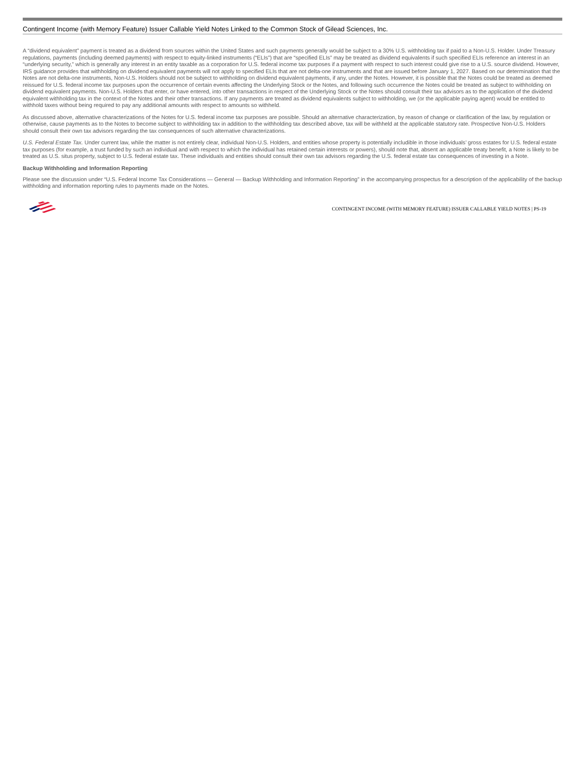Contingent Income (with Memory Feature) Issuer Callable Yield Notes Linked to the Common Stock of Gilead Sciences, Inc.
A “dividend equivalent” payment is treated as a dividend from sources within the United States and such payments generally would be subject to a 30% U.S. withholding tax if paid to a Non-U.S. Holder. Under Treasury regulations, payments (including deemed payments) with respect to equity-linked instruments (“ELIs”) that are “specified ELIs” may be treated as dividend equivalents if such specified ELIs reference an interest in an “underlying security,” which is generally any interest in an entity taxable as a corporation for U.S. federal income tax purposes if a payment with respect to such interest could give rise to a U.S. source dividend. However, IRS guidance provides that withholding on dividend equivalent payments will not apply to specified ELIs that are not delta-one instruments and that are issued before January 1, 2027. Based on our determination that the Notes are not delta-one instruments, Non-U.S. Holders should not be subject to withholding on dividend equivalent payments, if any, under the Notes. However, it is possible that the Notes could be treated as deemed reissued for U.S. federal income tax purposes upon the occurrence of certain events affecting the Underlying Stock or the Notes, and following such occurrence the Notes could be treated as subject to withholding on dividend equivalent payments. Non-U.S. Holders that enter, or have entered, into other transactions in respect of the Underlying Stock or the Notes should consult their tax advisors as to the application of the dividend equivalent withholding tax in the context of the Notes and their other transactions. If any payments are treated as dividend equivalents subject to withholding, we (or the applicable paying agent) would be entitled to withhold taxes without being required to pay any additional amounts with respect to amounts so withheld.
As discussed above, alternative characterizations of the Notes for U.S. federal income tax purposes are possible. Should an alternative characterization, by reason of change or clarification of the law, by regulation or otherwise, cause payments as to the Notes to become subject to withholding tax in addition to the withholding tax described above, tax will be withheld at the applicable statutory rate. Prospective Non-U.S. Holders should consult their own tax advisors regarding the tax consequences of such alternative characterizations.
U.S. Federal Estate Tax. Under current law, while the matter is not entirely clear, individual Non-U.S. Holders, and entities whose property is potentially includible in those individuals’ gross estates for U.S. federal estate tax purposes (for example, a trust funded by such an individual and with respect to which the individual has retained certain interests or powers), should note that, absent an applicable treaty benefit, a Note is likely to be treated as U.S. situs property, subject to U.S. federal estate tax. These individuals and entities should consult their own tax advisors regarding the U.S. federal estate tax consequences of investing in a Note.
Backup Withholding and Information Reporting
Please see the discussion under “U.S. Federal Income Tax Considerations — General — Backup Withholding and Information Reporting” in the accompanying prospectus for a description of the applicability of the backup withholding and information reporting rules to payments made on the Notes.
CONTINGENT INCOME (WITH MEMORY FEATURE) ISSUER CALLABLE YIELD NOTES | PS-19